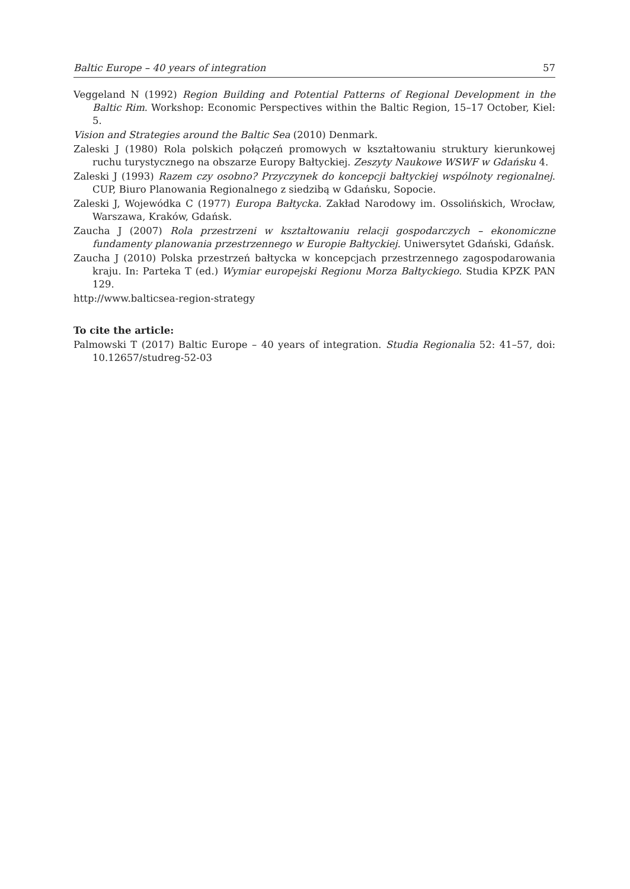Baltic Europe – 40 years of integration 57
Veggeland N (1992) Region Building and Potential Patterns of Regional Development in the Baltic Rim. Workshop: Economic Perspectives within the Baltic Region, 15–17 October, Kiel: 5.
Vision and Strategies around the Baltic Sea (2010) Denmark.
Zaleski J (1980) Rola polskich połączeń promowych w kształtowaniu struktury kierunkowej ruchu turystycznego na obszarze Europy Bałtyckiej. Zeszyty Naukowe WSWF w Gdańsku 4.
Zaleski J (1993) Razem czy osobno? Przyczynek do koncepcji bałtyckiej wspólnoty regionalnej. CUP, Biuro Planowania Regionalnego z siedzibą w Gdańsku, Sopocie.
Zaleski J, Wojewódka C (1977) Europa Bałtycka. Zakład Narodowy im. Ossolińskich, Wrocław, Warszawa, Kraków, Gdańsk.
Zaucha J (2007) Rola przestrzeni w kształtowaniu relacji gospodarczych – ekonomiczne fundamenty planowania przestrzennego w Europie Bałtyckiej. Uniwersytet Gdański, Gdańsk.
Zaucha J (2010) Polska przestrzeń bałtycka w koncepcjach przestrzennego zagospodarowania kraju. In: Parteka T (ed.) Wymiar europejski Regionu Morza Bałtyckiego. Studia KPZK PAN 129.
http://www.balticsea-region-strategy
To cite the article:
Palmowski T (2017) Baltic Europe – 40 years of integration. Studia Regionalia 52: 41–57, doi: 10.12657/studreg-52-03